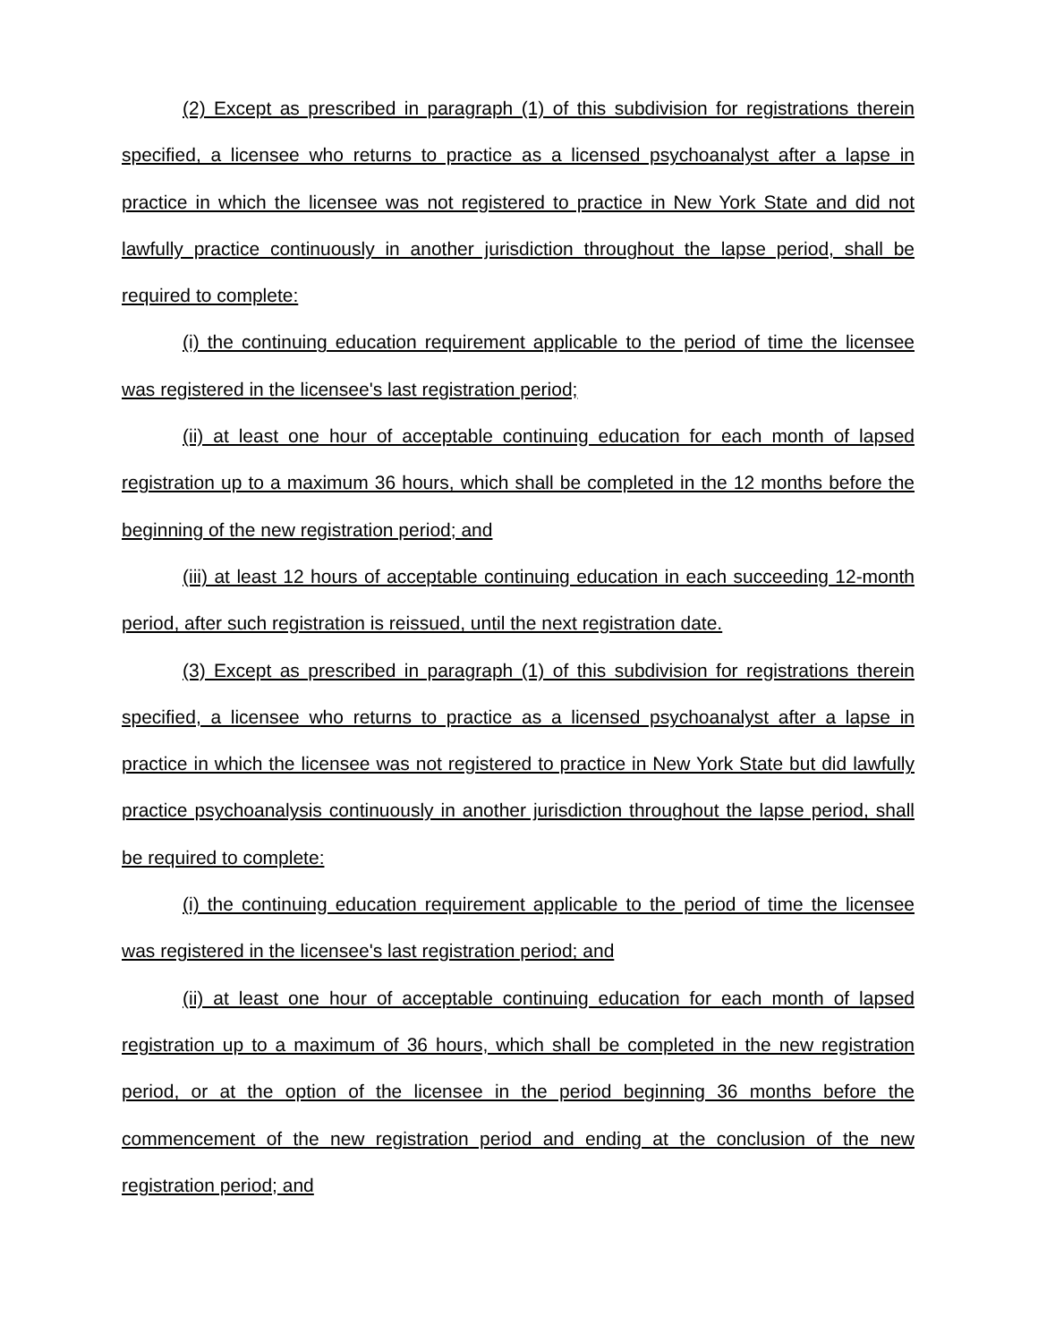(2) Except as prescribed in paragraph (1) of this subdivision for registrations therein specified, a licensee who returns to practice as a licensed psychoanalyst after a lapse in practice in which the licensee was not registered to practice in New York State and did not lawfully practice continuously in another jurisdiction throughout the lapse period, shall be required to complete:
(i) the continuing education requirement applicable to the period of time the licensee was registered in the licensee's last registration period;
(ii) at least one hour of acceptable continuing education for each month of lapsed registration up to a maximum 36 hours, which shall be completed in the 12 months before the beginning of the new registration period; and
(iii) at least 12 hours of acceptable continuing education in each succeeding 12-month period, after such registration is reissued, until the next registration date.
(3) Except as prescribed in paragraph (1) of this subdivision for registrations therein specified, a licensee who returns to practice as a licensed psychoanalyst after a lapse in practice in which the licensee was not registered to practice in New York State but did lawfully practice psychoanalysis continuously in another jurisdiction throughout the lapse period, shall be required to complete:
(i) the continuing education requirement applicable to the period of time the licensee was registered in the licensee's last registration period; and
(ii) at least one hour of acceptable continuing education for each month of lapsed registration up to a maximum of 36 hours, which shall be completed in the new registration period, or at the option of the licensee in the period beginning 36 months before the commencement of the new registration period and ending at the conclusion of the new registration period; and